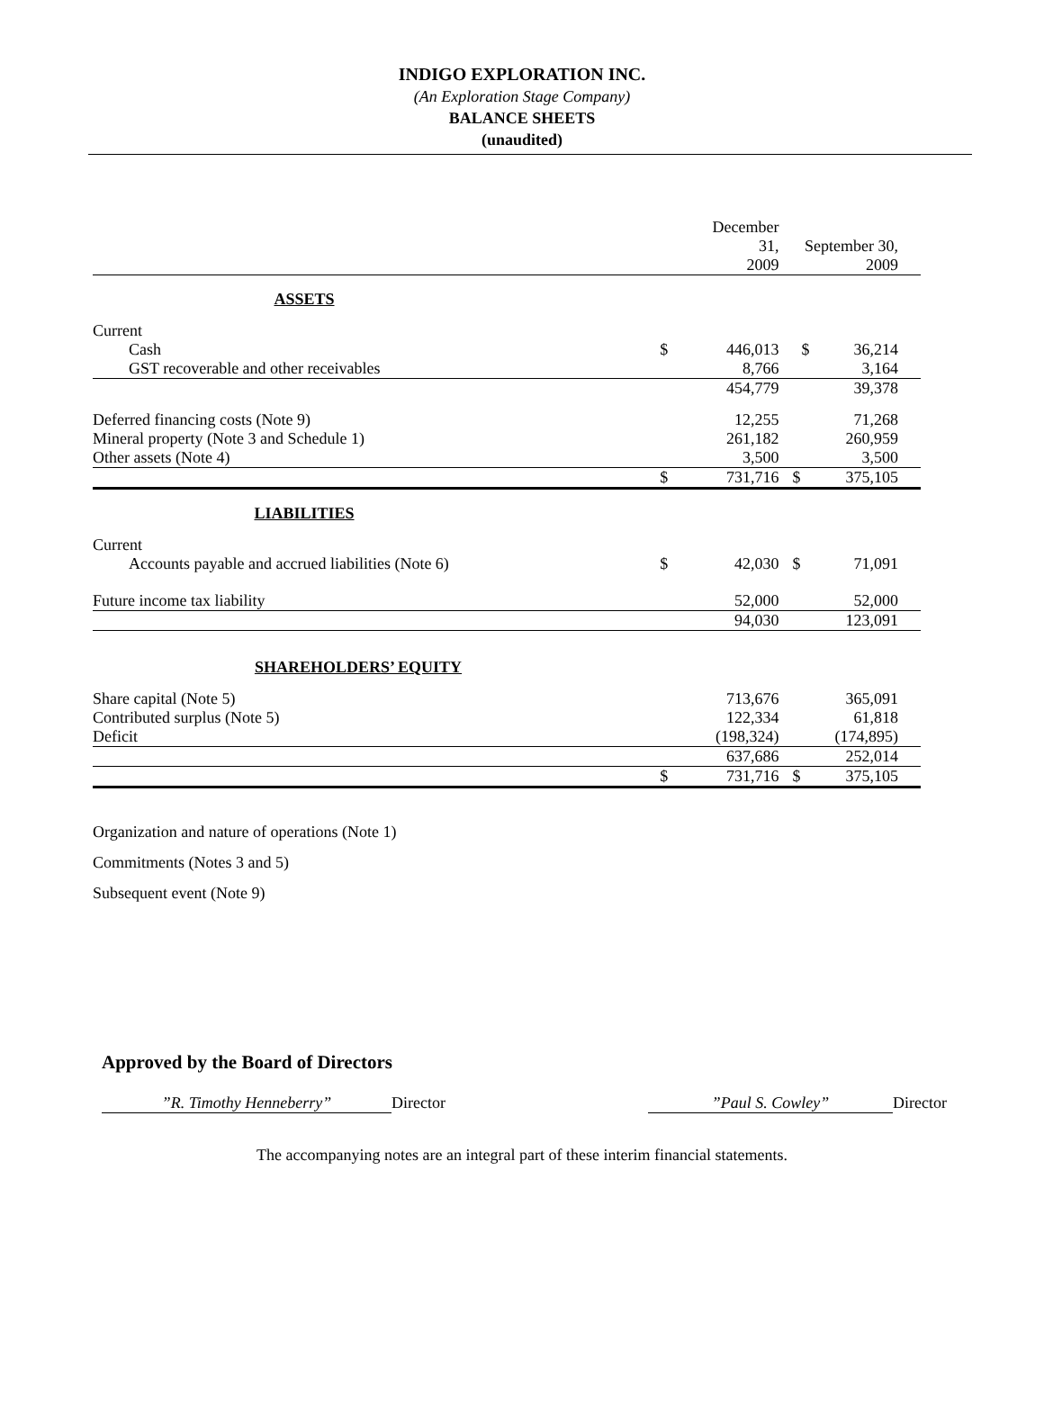INDIGO EXPLORATION INC.
(An Exploration Stage Company)
BALANCE SHEETS
(unaudited)
| | | December 31, 2009 | September 30, 2009 |
| ASSETS | | | |
| Current | | | |
| Cash | $ | 446,013 | $ 36,214 |
| GST recoverable and other receivables | | 8,766 | 3,164 |
| | | 454,779 | 39,378 |
| Deferred financing costs (Note 9) | | 12,255 | 71,268 |
| Mineral property (Note 3 and Schedule 1) | | 261,182 | 260,959 |
| Other assets (Note 4) | | 3,500 | 3,500 |
| | $ | 731,716 | $ 375,105 |
| LIABILITIES | | | |
| Current | | | |
| Accounts payable and accrued liabilities (Note 6) | $ | 42,030 | $ 71,091 |
| Future income tax liability | | 52,000 | 52,000 |
| | | 94,030 | 123,091 |
| SHAREHOLDERS’ EQUITY | | | |
| Share capital (Note 5) | | 713,676 | 365,091 |
| Contributed surplus (Note 5) | | 122,334 | 61,818 |
| Deficit | | (198,324) | (174,895) |
| | | 637,686 | 252,014 |
| | $ | 731,716 | $ 375,105 |
Organization and nature of operations (Note 1)
Commitments (Notes 3 and 5)
Subsequent event (Note 9)
Approved by the Board of Directors
”R. Timothy Henneberry” Director ”Paul S. Cowley” Director
The accompanying notes are an integral part of these interim financial statements.